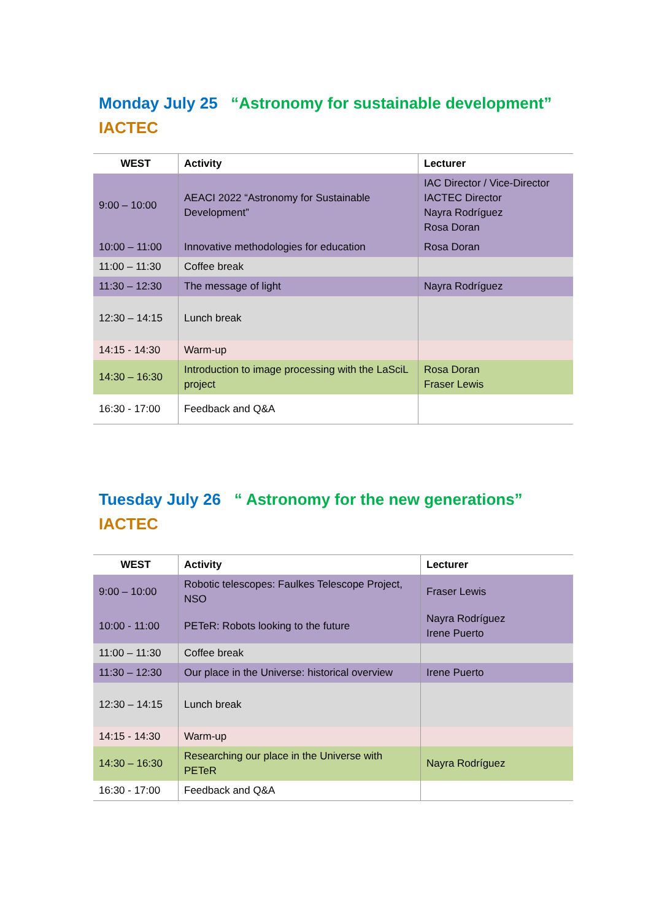Monday July 25 “Astronomy for sustainable development”
IACTEC
| WEST | Activity | Lecturer |
| --- | --- | --- |
| 9:00 – 10:00 | AEACI 2022 “Astronomy for Sustainable Development” | IAC Director / Vice-Director IACTEC Director Nayra Rodríguez Rosa Doran |
| 10:00 – 11:00 | Innovative methodologies for education | Rosa Doran |
| 11:00 – 11:30 | Coffee break | |
| 11:30 – 12:30 | The message of light | Nayra Rodríguez |
| 12:30 – 14:15 | Lunch break | |
| 14:15 - 14:30 | Warm-up | |
| 14:30 – 16:30 | Introduction to image processing with the LaSciL project | Rosa Doran Fraser Lewis |
| 16:30 - 17:00 | Feedback and Q&A | |
Tuesday July 26 “ Astronomy for the new generations”
IACTEC
| WEST | Activity | Lecturer |
| --- | --- | --- |
| 9:00 – 10:00 | Robotic telescopes: Faulkes Telescope Project, NSO | Fraser Lewis |
| 10:00 - 11:00 | PETeR: Robots looking to the future | Nayra Rodríguez Irene Puerto |
| 11:00 – 11:30 | Coffee break | |
| 11:30 – 12:30 | Our place in the Universe: historical overview | Irene Puerto |
| 12:30 – 14:15 | Lunch break | |
| 14:15 - 14:30 | Warm-up | |
| 14:30 – 16:30 | Researching our place in the Universe with PETeR | Nayra Rodríguez |
| 16:30 - 17:00 | Feedback and Q&A | |